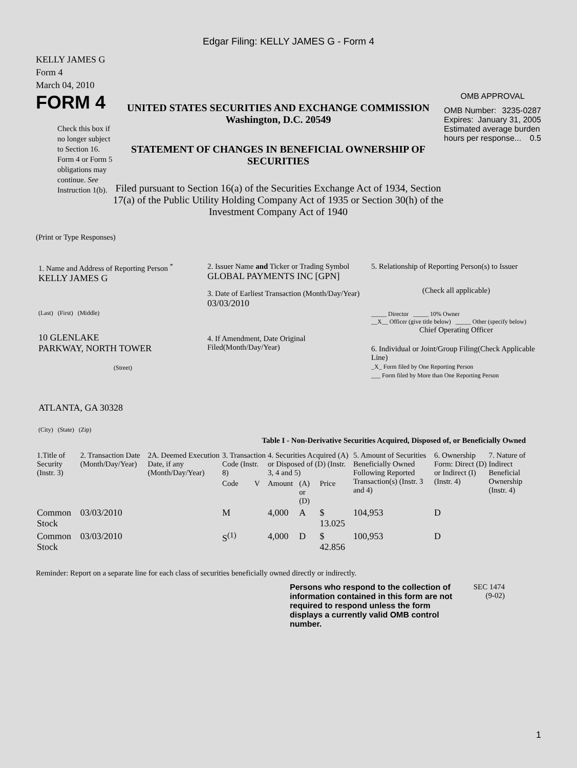Edgar Filing: KELLY JAMES G - Form 4
KELLY JAMES G
Form 4
March 04, 2010
FORM 4
Check this box if no longer subject to Section 16. Form 4 or Form 5 obligations may continue. See Instruction 1(b).
UNITED STATES SECURITIES AND EXCHANGE COMMISSION
Washington, D.C. 20549
STATEMENT OF CHANGES IN BENEFICIAL OWNERSHIP OF SECURITIES
Filed pursuant to Section 16(a) of the Securities Exchange Act of 1934, Section 17(a) of the Public Utility Holding Company Act of 1935 or Section 30(h) of the Investment Company Act of 1940
OMB APPROVAL
OMB Number: 3235-0287
Expires: January 31, 2005
Estimated average burden hours per response... 0.5
(Print or Type Responses)
1. Name and Address of Reporting Person <sup>*</sup>
KELLY JAMES G
(Last) (First) (Middle)
10 GLENLAKE
PARKWAY, NORTH TOWER
(Street)
ATLANTA, GA 30328
(City) (State) (Zip)
2. Issuer Name and Ticker or Trading Symbol
GLOBAL PAYMENTS INC [GPN]
3. Date of Earliest Transaction (Month/Day/Year)
03/03/2010
4. If Amendment, Date Original Filed(Month/Day/Year)
5. Relationship of Reporting Person(s) to Issuer
(Check all applicable)
_____ Director _____ 10% Owner
__X__ Officer (give title below) _____ Other (specify below)
Chief Operating Officer
6. Individual or Joint/Group Filing(Check Applicable Line)
_X_ Form filed by One Reporting Person
___ Form filed by More than One Reporting Person
Table I - Non-Derivative Securities Acquired, Disposed of, or Beneficially Owned
| 1.Title of Security (Instr. 3) | 2. Transaction Date (Month/Day/Year) | 2A. Deemed Execution Date, if any (Month/Day/Year) | 3. Transaction Code (Instr. 8) | | 4. Securities Acquired (A) or Disposed of (D) (Instr. 3, 4 and 5) | | | 5. Amount of Securities Beneficially Owned Following Reported Transaction(s) (Instr. 3 and 4) | 6. Ownership Form: Direct (D) or Indirect (I) (Instr. 4) | 7. Nature of Indirect Beneficial Ownership (Instr. 4) |
| --- | --- | --- | --- | --- | --- | --- | --- | --- | --- | --- |
| | | | Code | V | Amount | (A) or (D) | Price | | | |
| Common Stock | 03/03/2010 | | M | | 4,000 | A | $ 13.025 | 104,953 | D | |
| Common Stock | 03/03/2010 | | S<sup>(1)</sup> | | 4,000 | D | $ 42.856 | 100,953 | D | |
Reminder: Report on a separate line for each class of securities beneficially owned directly or indirectly.
Persons who respond to the collection of information contained in this form are not required to respond unless the form displays a currently valid OMB control number.
SEC 1474 (9-02)
1